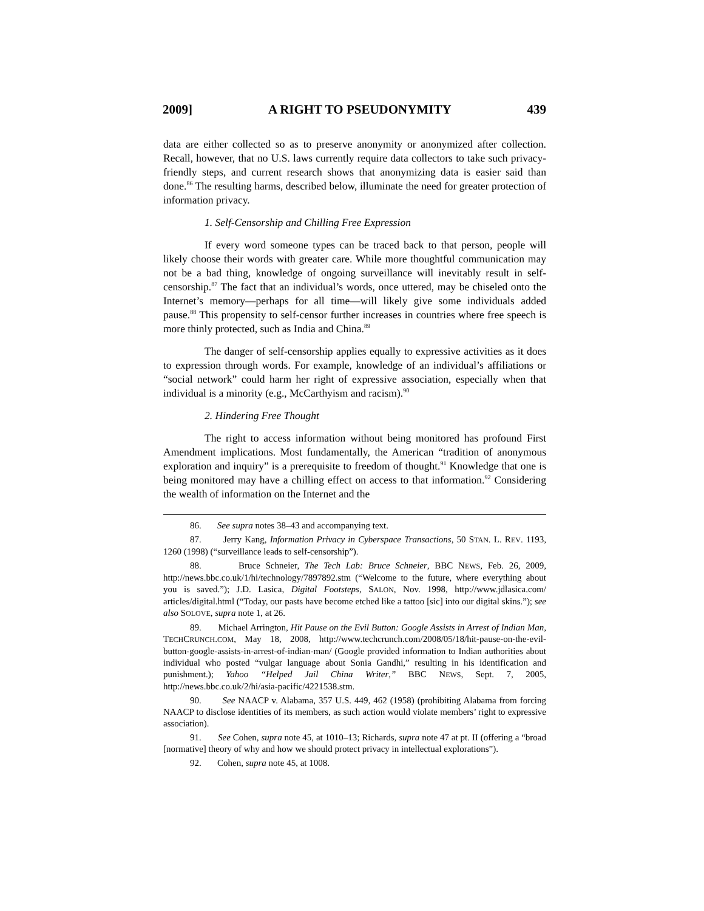2009] A RIGHT TO PSEUDONYMITY 439
data are either collected so as to preserve anonymity or anonymized after collection. Recall, however, that no U.S. laws currently require data collectors to take such privacy-friendly steps, and current research shows that anonymizing data is easier said than done.<sup>86</sup> The resulting harms, described below, illuminate the need for greater protection of information privacy.
1. Self-Censorship and Chilling Free Expression
If every word someone types can be traced back to that person, people will likely choose their words with greater care. While more thoughtful communication may not be a bad thing, knowledge of ongoing surveillance will inevitably result in self-censorship.<sup>87</sup> The fact that an individual’s words, once uttered, may be chiseled onto the Internet’s memory—perhaps for all time—will likely give some individuals added pause.<sup>88</sup> This propensity to self-censor further increases in countries where free speech is more thinly protected, such as India and China.<sup>89</sup>
The danger of self-censorship applies equally to expressive activities as it does to expression through words. For example, knowledge of an individual’s affiliations or “social network” could harm her right of expressive association, especially when that individual is a minority (e.g., McCarthyism and racism).<sup>90</sup>
2. Hindering Free Thought
The right to access information without being monitored has profound First Amendment implications. Most fundamentally, the American “tradition of anonymous exploration and inquiry” is a prerequisite to freedom of thought.<sup>91</sup> Knowledge that one is being monitored may have a chilling effect on access to that information.<sup>92</sup> Considering the wealth of information on the Internet and the
86. See supra notes 38–43 and accompanying text.
87. Jerry Kang, Information Privacy in Cyberspace Transactions, 50 STAN. L. REV. 1193, 1260 (1998) (“surveillance leads to self-censorship”).
88. Bruce Schneier, The Tech Lab: Bruce Schneier, BBC NEWS, Feb. 26, 2009, http://news.bbc.co.uk/1/hi/technology/7897892.stm (“Welcome to the future, where everything about you is saved.”); J.D. Lasica, Digital Footsteps, SALON, Nov. 1998, http://www.jdlasica.com/ articles/digital.html (“Today, our pasts have become etched like a tattoo [sic] into our digital skins.”); see also SOLOVE, supra note 1, at 26.
89. Michael Arrington, Hit Pause on the Evil Button: Google Assists in Arrest of Indian Man, TECHCRUNCH.COM, May 18, 2008, http://www.techcrunch.com/2008/05/18/hit-pause-on-the-evil-button-google-assists-in-arrest-of-indian-man/ (Google provided information to Indian authorities about individual who posted “vulgar language about Sonia Gandhi,” resulting in his identification and punishment.); Yahoo “Helped Jail China Writer,” BBC NEWS, Sept. 7, 2005, http://news.bbc.co.uk/2/hi/asia-pacific/4221538.stm.
90. See NAACP v. Alabama, 357 U.S. 449, 462 (1958) (prohibiting Alabama from forcing NAACP to disclose identities of its members, as such action would violate members’ right to expressive association).
91. See Cohen, supra note 45, at 1010–13; Richards, supra note 47 at pt. II (offering a “broad [normative] theory of why and how we should protect privacy in intellectual explorations”).
92. Cohen, supra note 45, at 1008.